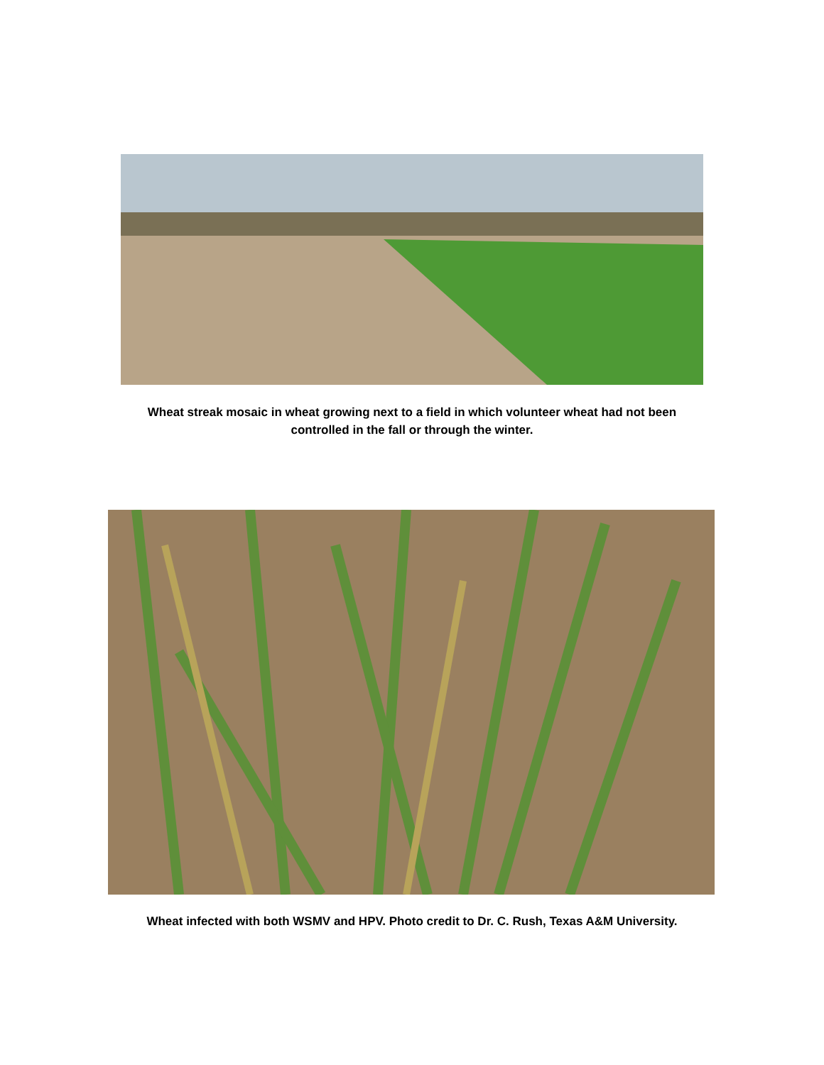Wheat streak mosaic in wheat growing next to a field in which volunteer wheat had not been
controlled in the fall or through the winter.
Wheat infected with both WSMV and HPV. Photo credit to Dr. C. Rush, Texas A&M University.